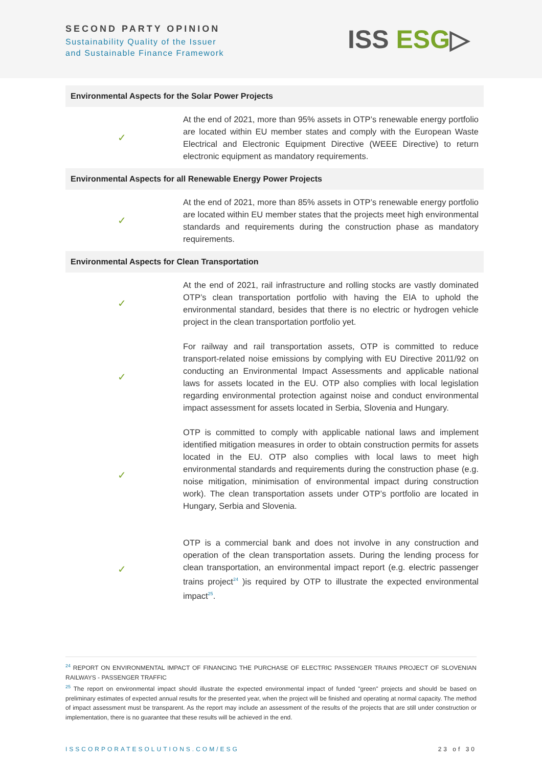SECOND PARTY OPINION
Sustainability Quality of the Issuer
and Sustainable Finance Framework
ISS ESG▷
| Environmental Aspects for the Solar Power Projects | |
| --- | --- |
| ✓ | At the end of 2021, more than 95% assets in OTP’s renewable energy portfolio are located within EU member states and comply with the European Waste Electrical and Electronic Equipment Directive (WEEE Directive) to return electronic equipment as mandatory requirements. |
| Environmental Aspects for all Renewable Energy Power Projects | |
| ✓ | At the end of 2021, more than 85% assets in OTP’s renewable energy portfolio are located within EU member states that the projects meet high environmental standards and requirements during the construction phase as mandatory requirements. |
| Environmental Aspects for Clean Transportation | |
| ✓ | At the end of 2021, rail infrastructure and rolling stocks are vastly dominated OTP’s clean transportation portfolio with having the EIA to uphold the environmental standard, besides that there is no electric or hydrogen vehicle project in the clean transportation portfolio yet. |
| ✓ | For railway and rail transportation assets, OTP is committed to reduce transport-related noise emissions by complying with EU Directive 2011/92 on conducting an Environmental Impact Assessments and applicable national laws for assets located in the EU. OTP also complies with local legislation regarding environmental protection against noise and conduct environmental impact assessment for assets located in Serbia, Slovenia and Hungary. |
| ✓ | OTP is committed to comply with applicable national laws and implement identified mitigation measures in order to obtain construction permits for assets located in the EU. OTP also complies with local laws to meet high environmental standards and requirements during the construction phase (e.g. noise mitigation, minimisation of environmental impact during construction work). The clean transportation assets under OTP’s portfolio are located in Hungary, Serbia and Slovenia. |
| ✓ | OTP is a commercial bank and does not involve in any construction and operation of the clean transportation assets. During the lending process for clean transportation, an environmental impact report (e.g. electric passenger trains project<sup>24</sup> )is required by OTP to illustrate the expected environmental impact<sup>25</sup>. |
<sup>24</sup> REPORT ON ENVIRONMENTAL IMPACT OF FINANCING THE PURCHASE OF ELECTRIC PASSENGER TRAINS PROJECT OF SLOVENIAN RAILWAYS - PASSENGER TRAFFIC
<sup>25</sup> The report on environmental impact should illustrate the expected environmental impact of funded "green" projects and should be based on preliminary estimates of expected annual results for the presented year, when the project will be finished and operating at normal capacity. The method of impact assessment must be transparent. As the report may include an assessment of the results of the projects that are still under construction or implementation, there is no guarantee that these results will be achieved in the end.
ISSCORPORATESOLUTIONS.COM/ESG 23 of 30